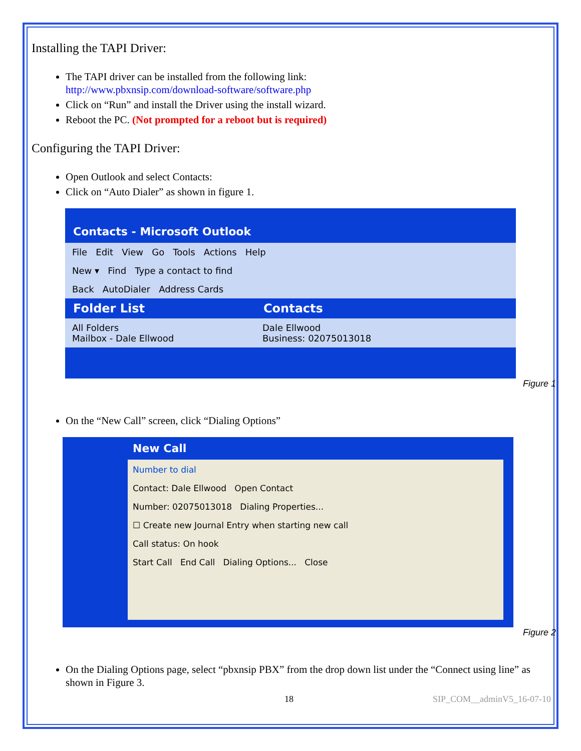Installing the TAPI Driver:
The TAPI driver can be installed from the following link:
http://www.pbxnsip.com/download-software/software.php
Click on “Run” and install the Driver using the install wizard.
Reboot the PC. (Not prompted for a reboot but is required)
Configuring the TAPI Driver:
Open Outlook and select Contacts:
Click on “Auto Dialer” as shown in figure 1.
Contacts - Microsoft Outlook
File Edit View Go Tools Actions Help
New ▾ Find Type a contact to find
Back AutoDialer Address Cards
Folder List Contacts
All Folders
Mailbox - Dale Ellwood Dale Ellwood
Business: 02075013018
Figure 1
On the “New Call” screen, click “Dialing Options”
New Call
Number to dial
Contact: Dale Ellwood Open Contact
Number: 02075013018 Dialing Properties...
☐ Create new Journal Entry when starting new call
Call status: On hook
Start Call End Call Dialing Options... Close
Figure 2
On the Dialing Options page, select “pbxnsip PBX” from the drop down list under the “Connect using line” as shown in Figure 3.
18 SIP_COM__adminV5_16-07-10